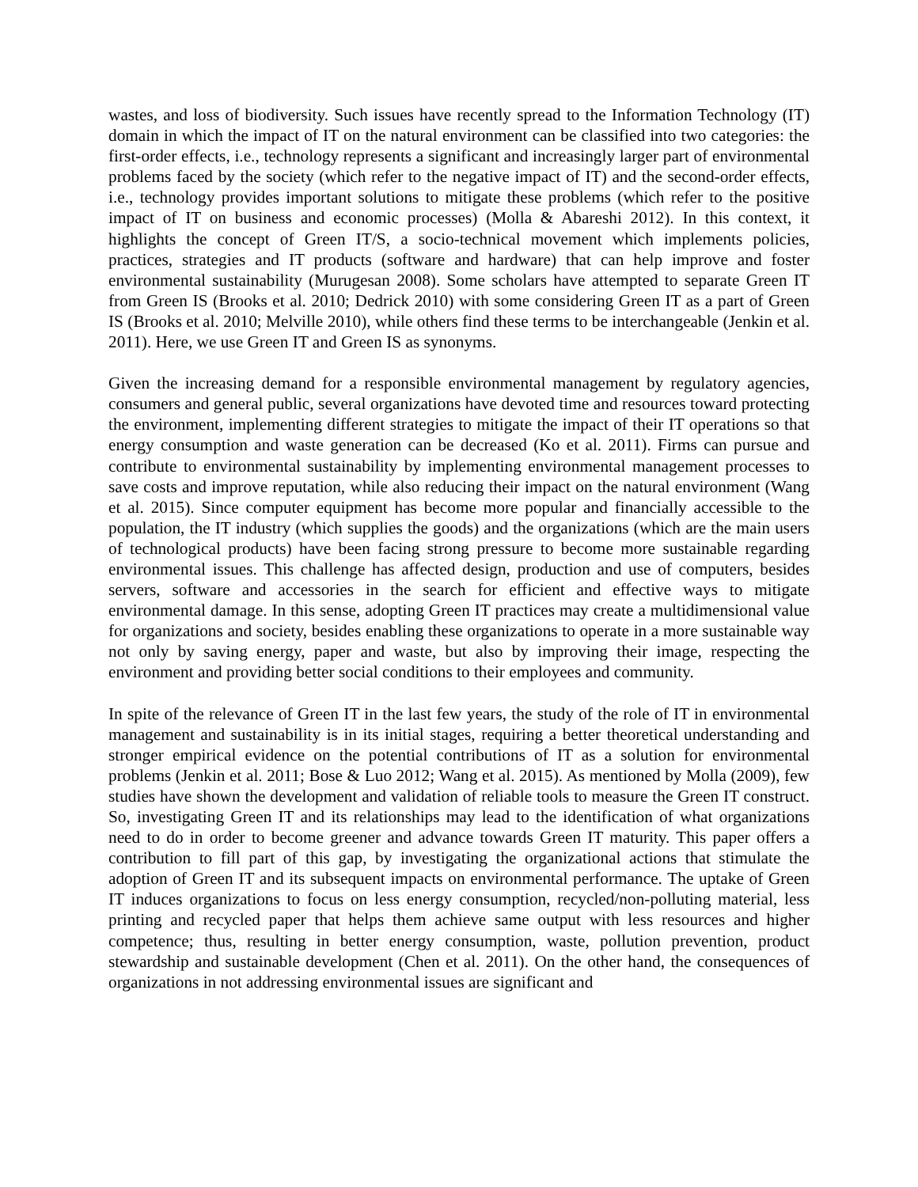wastes, and loss of biodiversity. Such issues have recently spread to the Information Technology (IT) domain in which the impact of IT on the natural environment can be classified into two categories: the first-order effects, i.e., technology represents a significant and increasingly larger part of environmental problems faced by the society (which refer to the negative impact of IT) and the second-order effects, i.e., technology provides important solutions to mitigate these problems (which refer to the positive impact of IT on business and economic processes) (Molla & Abareshi 2012). In this context, it highlights the concept of Green IT/S, a socio-technical movement which implements policies, practices, strategies and IT products (software and hardware) that can help improve and foster environmental sustainability (Murugesan 2008). Some scholars have attempted to separate Green IT from Green IS (Brooks et al. 2010; Dedrick 2010) with some considering Green IT as a part of Green IS (Brooks et al. 2010; Melville 2010), while others find these terms to be interchangeable (Jenkin et al. 2011). Here, we use Green IT and Green IS as synonyms.
Given the increasing demand for a responsible environmental management by regulatory agencies, consumers and general public, several organizations have devoted time and resources toward protecting the environment, implementing different strategies to mitigate the impact of their IT operations so that energy consumption and waste generation can be decreased (Ko et al. 2011). Firms can pursue and contribute to environmental sustainability by implementing environmental management processes to save costs and improve reputation, while also reducing their impact on the natural environment (Wang et al. 2015). Since computer equipment has become more popular and financially accessible to the population, the IT industry (which supplies the goods) and the organizations (which are the main users of technological products) have been facing strong pressure to become more sustainable regarding environmental issues. This challenge has affected design, production and use of computers, besides servers, software and accessories in the search for efficient and effective ways to mitigate environmental damage. In this sense, adopting Green IT practices may create a multidimensional value for organizations and society, besides enabling these organizations to operate in a more sustainable way not only by saving energy, paper and waste, but also by improving their image, respecting the environment and providing better social conditions to their employees and community.
In spite of the relevance of Green IT in the last few years, the study of the role of IT in environmental management and sustainability is in its initial stages, requiring a better theoretical understanding and stronger empirical evidence on the potential contributions of IT as a solution for environmental problems (Jenkin et al. 2011; Bose & Luo 2012; Wang et al. 2015). As mentioned by Molla (2009), few studies have shown the development and validation of reliable tools to measure the Green IT construct. So, investigating Green IT and its relationships may lead to the identification of what organizations need to do in order to become greener and advance towards Green IT maturity. This paper offers a contribution to fill part of this gap, by investigating the organizational actions that stimulate the adoption of Green IT and its subsequent impacts on environmental performance. The uptake of Green IT induces organizations to focus on less energy consumption, recycled/non-polluting material, less printing and recycled paper that helps them achieve same output with less resources and higher competence; thus, resulting in better energy consumption, waste, pollution prevention, product stewardship and sustainable development (Chen et al. 2011). On the other hand, the consequences of organizations in not addressing environmental issues are significant and